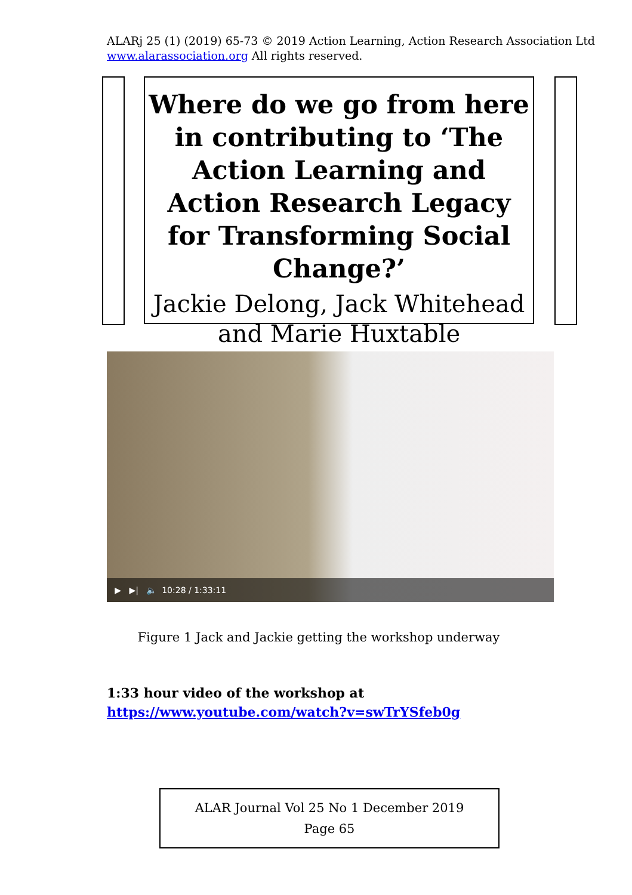ALARj 25 (1) (2019) 65-73 © 2019 Action Learning, Action Research Association Ltd
www.alarassociation.org All rights reserved.
Where do we go from here in contributing to ‘The Action Learning and Action Research Legacy for Transforming Social Change?’
Jackie Delong, Jack Whitehead and Marie Huxtable
▶ ▶| 🔈 10:28 / 1:33:11
Figure 1 Jack and Jackie getting the workshop underway
1:33 hour video of the workshop at
https://www.youtube.com/watch?v=swTrYSfeb0g
ALAR Journal Vol 25 No 1 December 2019
Page 65